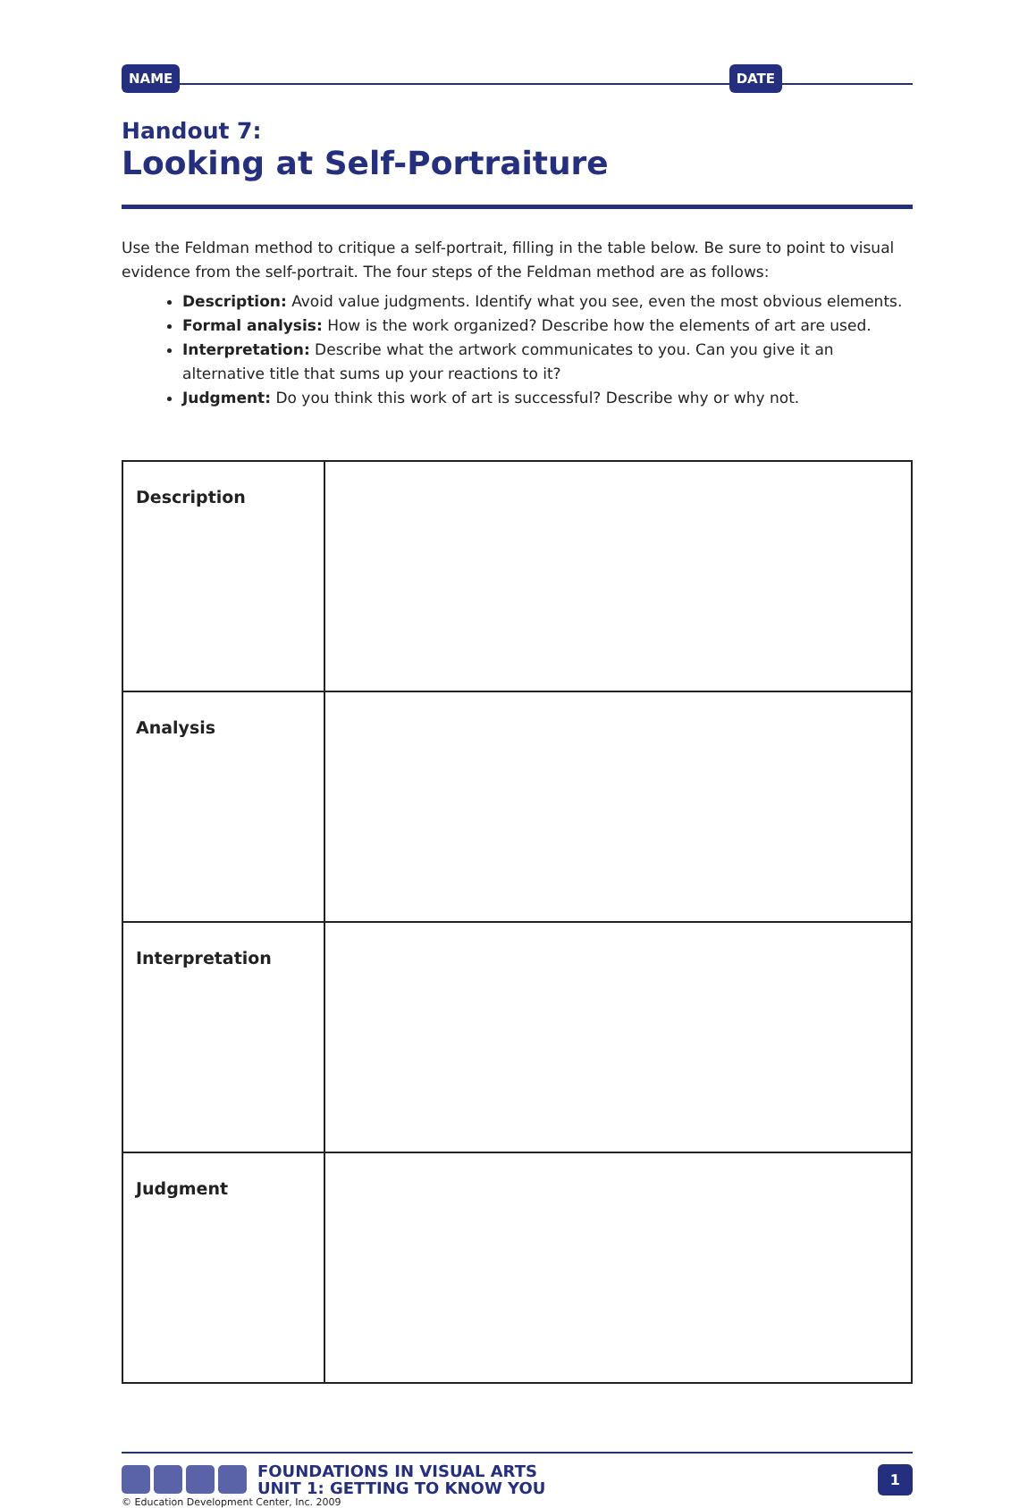NAME DATE
Handout 7:
Looking at Self-Portraiture
Use the Feldman method to critique a self-portrait, filling in the table below. Be sure to point to visual evidence from the self-portrait. The four steps of the Feldman method are as follows:
Description: Avoid value judgments. Identify what you see, even the most obvious elements.
Formal analysis: How is the work organized? Describe how the elements of art are used.
Interpretation: Describe what the artwork communicates to you. Can you give it an alternative title that sums up your reactions to it?
Judgment: Do you think this work of art is successful? Describe why or why not.
| Description | |
| Analysis | |
| Interpretation | |
| Judgment | |
FOUNDATIONS IN VISUAL ARTS
UNIT 1: GETTING TO KNOW YOU
1
© Education Development Center, Inc. 2009